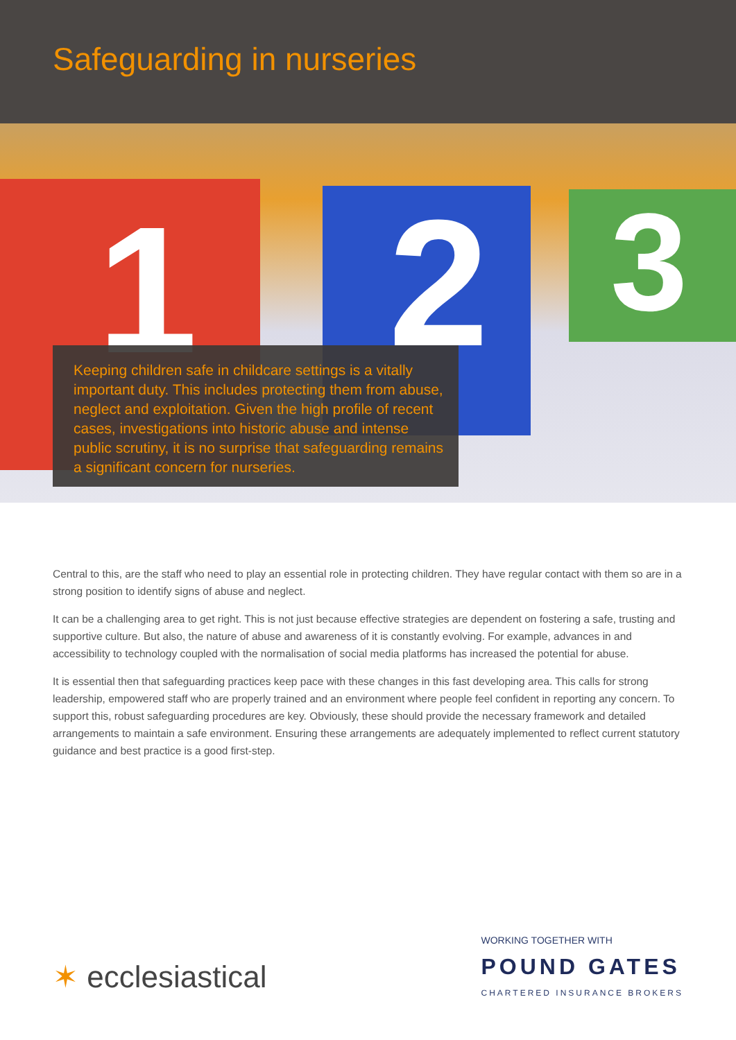Safeguarding in nurseries
1 2 3
Keeping children safe in childcare settings is a vitally important duty. This includes protecting them from abuse, neglect and exploitation. Given the high profile of recent cases, investigations into historic abuse and intense public scrutiny, it is no surprise that safeguarding remains a significant concern for nurseries.
Central to this, are the staff who need to play an essential role in protecting children. They have regular contact with them so are in a strong position to identify signs of abuse and neglect.
It can be a challenging area to get right. This is not just because effective strategies are dependent on fostering a safe, trusting and supportive culture. But also, the nature of abuse and awareness of it is constantly evolving. For example, advances in and accessibility to technology coupled with the normalisation of social media platforms has increased the potential for abuse.
It is essential then that safeguarding practices keep pace with these changes in this fast developing area. This calls for strong leadership, empowered staff who are properly trained and an environment where people feel confident in reporting any concern. To support this, robust safeguarding procedures are key. Obviously, these should provide the necessary framework and detailed arrangements to maintain a safe environment. Ensuring these arrangements are adequately implemented to reflect current statutory guidance and best practice is a good first-step.
✶ ecclesiastical
WORKING TOGETHER WITH
POUND GATES
CHARTERED INSURANCE BROKERS